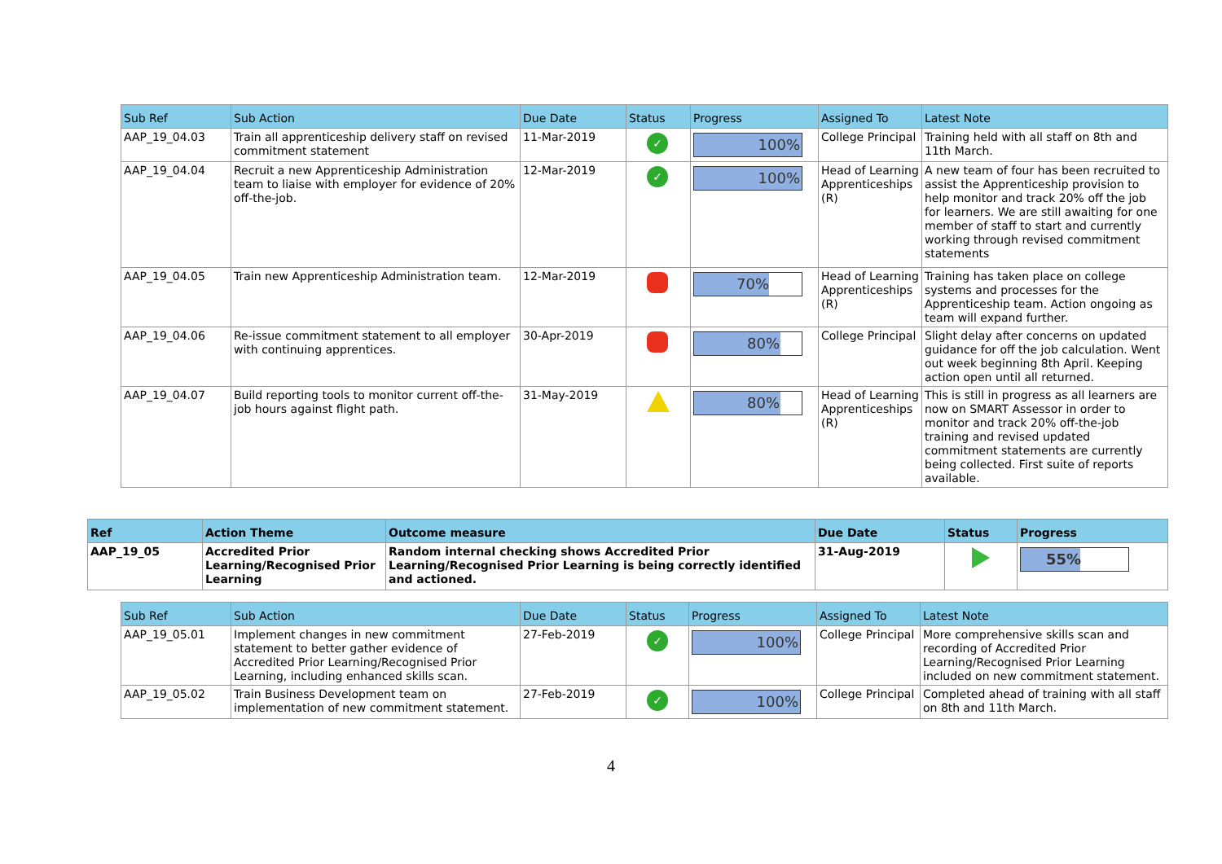| Sub Ref | Sub Action | Due Date | Status | Progress | Assigned To | Latest Note |
| --- | --- | --- | --- | --- | --- | --- |
| AAP_19_04.03 | Train all apprenticeship delivery staff on revised commitment statement | 11-Mar-2019 | ✓ | 100% | College Principal | Training held with all staff on 8th and 11th March. |
| AAP_19_04.04 | Recruit a new Apprenticeship Administration team to liaise with employer for evidence of 20% off-the-job. | 12-Mar-2019 | ✓ | 100% | Head of Learning Apprenticeships (R) | A new team of four has been recruited to assist the Apprenticeship provision to help monitor and track 20% off the job for learners. We are still awaiting for one member of staff to start and currently working through revised commitment statements |
| AAP_19_04.05 | Train new Apprenticeship Administration team. | 12-Mar-2019 | | 70% | Head of Learning Apprenticeships (R) | Training has taken place on college systems and processes for the Apprenticeship team. Action ongoing as team will expand further. |
| AAP_19_04.06 | Re-issue commitment statement to all employer with continuing apprentices. | 30-Apr-2019 | | 80% | College Principal | Slight delay after concerns on updated guidance for off the job calculation. Went out week beginning 8th April. Keeping action open until all returned. |
| AAP_19_04.07 | Build reporting tools to monitor current off-the-job hours against flight path. | 31-May-2019 | | 80% | Head of Learning Apprenticeships (R) | This is still in progress as all learners are now on SMART Assessor in order to monitor and track 20% off-the-job training and revised updated commitment statements are currently being collected. First suite of reports available. |
| Ref | Action Theme | Outcome measure | Due Date | Status | Progress |
| --- | --- | --- | --- | --- | --- |
| AAP_19_05 | Accredited Prior Learning/Recognised Prior Learning | Random internal checking shows Accredited Prior Learning/Recognised Prior Learning is being correctly identified and actioned. | 31-Aug-2019 | | 55% |
| Sub Ref | Sub Action | Due Date | Status | Progress | Assigned To | Latest Note |
| --- | --- | --- | --- | --- | --- | --- |
| AAP_19_05.01 | Implement changes in new commitment statement to better gather evidence of Accredited Prior Learning/Recognised Prior Learning, including enhanced skills scan. | 27-Feb-2019 | ✓ | 100% | College Principal | More comprehensive skills scan and recording of Accredited Prior Learning/Recognised Prior Learning included on new commitment statement. |
| AAP_19_05.02 | Train Business Development team on implementation of new commitment statement. | 27-Feb-2019 | ✓ | 100% | College Principal | Completed ahead of training with all staff on 8th and 11th March. |
4